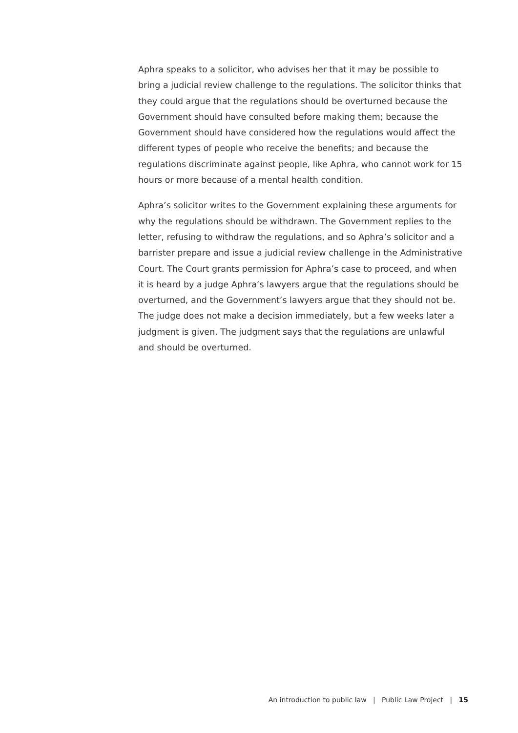Aphra speaks to a solicitor, who advises her that it may be possible to bring a judicial review challenge to the regulations. The solicitor thinks that they could argue that the regulations should be overturned because the Government should have consulted before making them; because the Government should have considered how the regulations would affect the different types of people who receive the benefits; and because the regulations discriminate against people, like Aphra, who cannot work for 15 hours or more because of a mental health condition.
Aphra’s solicitor writes to the Government explaining these arguments for why the regulations should be withdrawn. The Government replies to the letter, refusing to withdraw the regulations, and so Aphra’s solicitor and a barrister prepare and issue a judicial review challenge in the Administrative Court. The Court grants permission for Aphra’s case to proceed, and when it is heard by a judge Aphra’s lawyers argue that the regulations should be overturned, and the Government’s lawyers argue that they should not be. The judge does not make a decision immediately, but a few weeks later a judgment is given. The judgment says that the regulations are unlawful and should be overturned.
An introduction to public law | Public Law Project | 15